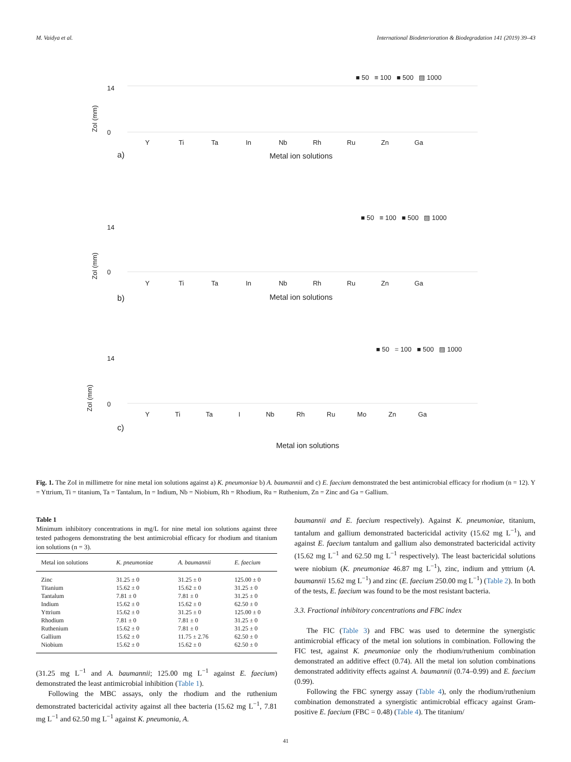M. Vaidya et al. International Biodeterioration & Biodegradation 141 (2019) 39–43
■ 50 ≡ 100 ■ 500 ▨ 1000
0
14
ZoI (mm)
a)
Y Ti Ta In Nb Rh Ru Zn Ga
Metal ion solutions
■ 50 ≡ 100 ■ 500 ▨ 1000
0
14
ZoI (mm)
Y Ti Ta In Nb Rh Ru Zn Ga
b)
Metal ion solutions
■ 50 = 100 ■ 500 ▨ 1000
0
14
ZoI (mm)
Y Ti Ta I Nb Rh Ru Mo Zn Ga
c)
Metal ion solutions
Fig. 1. The ZoI in millimetre for nine metal ion solutions against a) K. pneumoniae b) A. baumannii and c) E. faecium demonstrated the best antimicrobial efficacy for rhodium (n = 12). Y = Yttrium, Ti = titanium, Ta = Tantalum, In = Indium, Nb = Niobium, Rh = Rhodium, Ru = Ruthenium, Zn = Zinc and Ga = Gallium.
Table 1
Minimum inhibitory concentrations in mg/L for nine metal ion solutions against three tested pathogens demonstrating the best antimicrobial efficacy for rhodium and titanium ion solutions (n = 3).
| Metal ion solutions | K. pneumoniae | A. baumannii | E. faecium |
| --- | --- | --- | --- |
| Zinc | 31.25 ± 0 | 31.25 ± 0 | 125.00 ± 0 |
| Titanium | 15.62 ± 0 | 15.62 ± 0 | 31.25 ± 0 |
| Tantalum | 7.81 ± 0 | 7.81 ± 0 | 31.25 ± 0 |
| Indium | 15.62 ± 0 | 15.62 ± 0 | 62.50 ± 0 |
| Yttrium | 15.62 ± 0 | 31.25 ± 0 | 125.00 ± 0 |
| Rhodium | 7.81 ± 0 | 7.81 ± 0 | 31.25 ± 0 |
| Ruthenium | 15.62 ± 0 | 7.81 ± 0 | 31.25 ± 0 |
| Gallium | 15.62 ± 0 | 11.75 ± 2.76 | 62.50 ± 0 |
| Niobium | 15.62 ± 0 | 15.62 ± 0 | 62.50 ± 0 |
(31.25 mg L<sup>−1</sup> and A. baumannii; 125.00 mg L<sup>−1</sup> against E. faecium) demonstrated the least antimicrobial inhibition (Table 1).
Following the MBC assays, only the rhodium and the ruthenium demonstrated bactericidal activity against all thee bacteria (15.62 mg L<sup>−1</sup>, 7.81 mg L<sup>−1</sup> and 62.50 mg L<sup>−1</sup> against K. pneumonia, A.
baumannii and E. faecium respectively). Against K. pneumoniae, titanium, tantalum and gallium demonstrated bactericidal activity (15.62 mg L<sup>−1</sup>), and against E. faecium tantalum and gallium also demonstrated bactericidal activity (15.62 mg L<sup>−1</sup> and 62.50 mg L<sup>−1</sup> respectively). The least bactericidal solutions were niobium (K. pneumoniae 46.87 mg L<sup>−1</sup>), zinc, indium and yttrium (A. baumannii 15.62 mg L<sup>−1</sup>) and zinc (E. faecium 250.00 mg L<sup>−1</sup>) (Table 2). In both of the tests, E. faecium was found to be the most resistant bacteria.
3.3. Fractional inhibitory concentrations and FBC index
The FIC (Table 3) and FBC was used to determine the synergistic antimicrobial efficacy of the metal ion solutions in combination. Following the FIC test, against K. pneumoniae only the rhodium/ruthenium combination demonstrated an additive effect (0.74). All the metal ion solution combinations demonstrated additivity effects against A. baumannii (0.74–0.99) and E. faecium (0.99).
Following the FBC synergy assay (Table 4), only the rhodium/ruthenium combination demonstrated a synergistic antimicrobial efficacy against Gram-positive E. faecium (FBC = 0.48) (Table 4). The titanium/
41